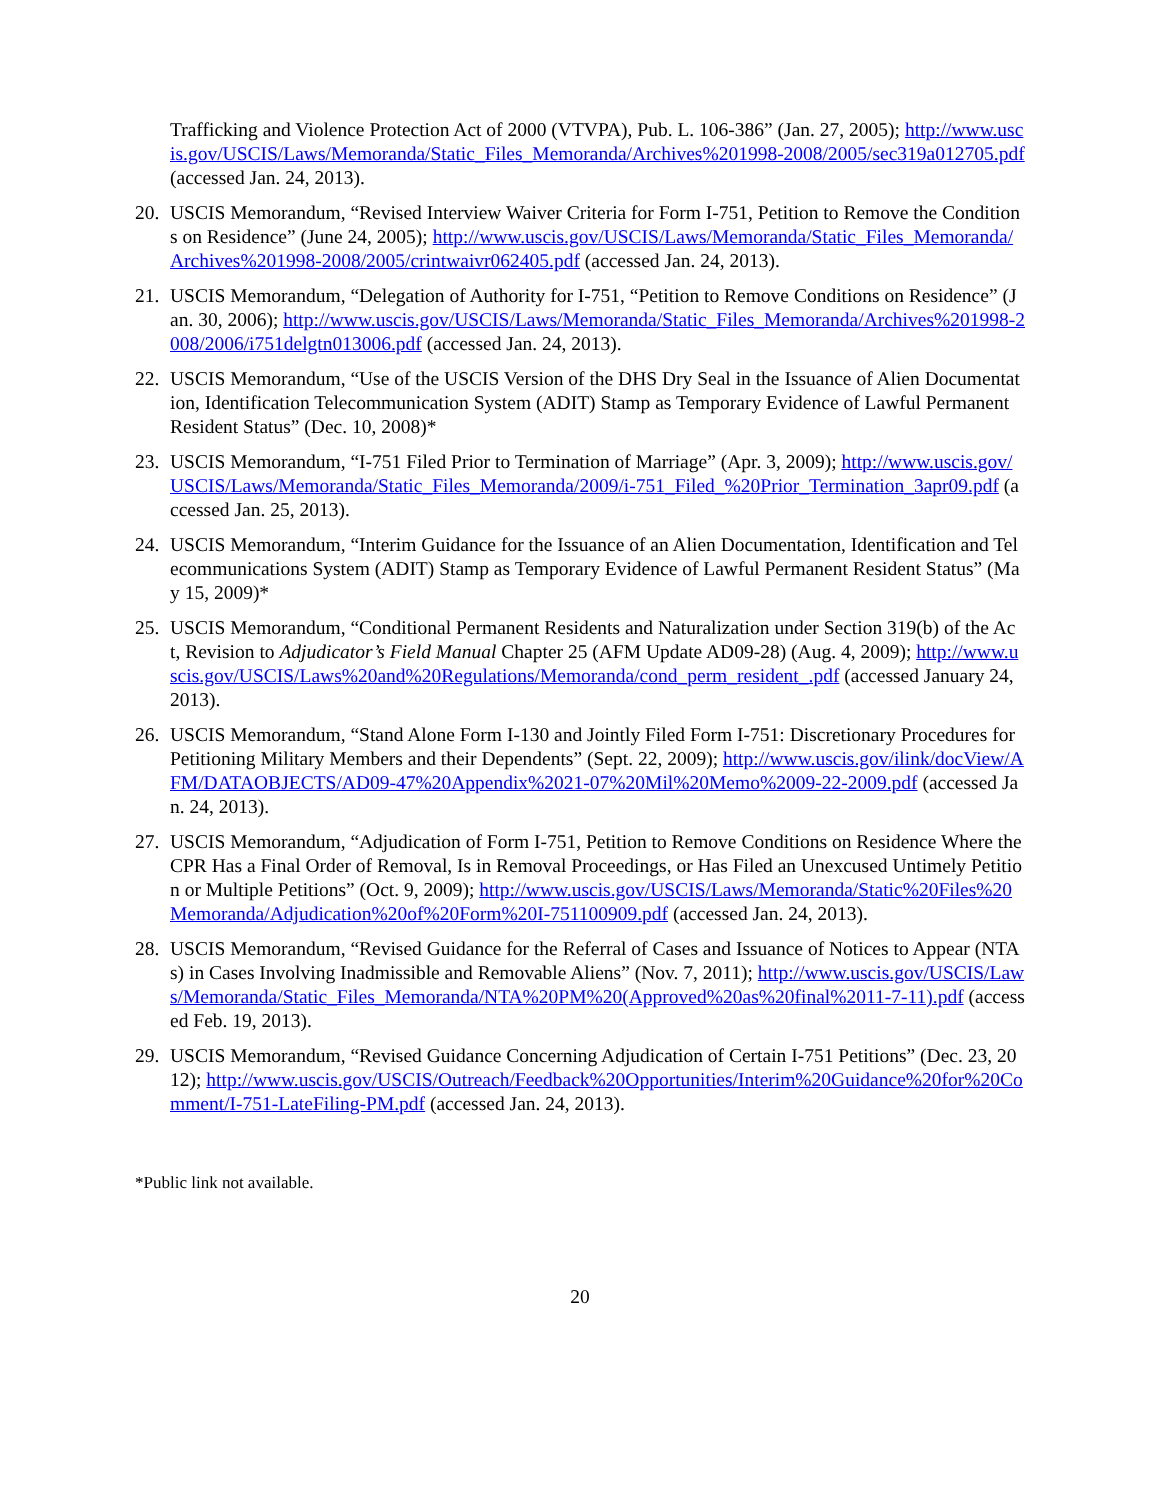Trafficking and Violence Protection Act of 2000 (VTVPA), Pub. L. 106-386” (Jan. 27, 2005); http://www.uscis.gov/USCIS/Laws/Memoranda/Static_Files_Memoranda/Archives%201998-2008/2005/sec319a012705.pdf (accessed Jan. 24, 2013).
20. USCIS Memorandum, “Revised Interview Waiver Criteria for Form I-751, Petition to Remove the Conditions on Residence” (June 24, 2005); http://www.uscis.gov/USCIS/Laws/Memoranda/Static_Files_Memoranda/Archives%201998-2008/2005/crintwaivr062405.pdf (accessed Jan. 24, 2013).
21. USCIS Memorandum, “Delegation of Authority for I-751, “Petition to Remove Conditions on Residence” (Jan. 30, 2006); http://www.uscis.gov/USCIS/Laws/Memoranda/Static_Files_Memoranda/Archives%201998-2008/2006/i751delgtn013006.pdf (accessed Jan. 24, 2013).
22. USCIS Memorandum, “Use of the USCIS Version of the DHS Dry Seal in the Issuance of Alien Documentation, Identification Telecommunication System (ADIT) Stamp as Temporary Evidence of Lawful Permanent Resident Status” (Dec. 10, 2008)*
23. USCIS Memorandum, “I-751 Filed Prior to Termination of Marriage” (Apr. 3, 2009); http://www.uscis.gov/USCIS/Laws/Memoranda/Static_Files_Memoranda/2009/i-751_Filed_%20Prior_Termination_3apr09.pdf (accessed Jan. 25, 2013).
24. USCIS Memorandum, “Interim Guidance for the Issuance of an Alien Documentation, Identification and Telecommunications System (ADIT) Stamp as Temporary Evidence of Lawful Permanent Resident Status” (May 15, 2009)*
25. USCIS Memorandum, “Conditional Permanent Residents and Naturalization under Section 319(b) of the Act, Revision to Adjudicator’s Field Manual Chapter 25 (AFM Update AD09-28) (Aug. 4, 2009); http://www.uscis.gov/USCIS/Laws%20and%20Regulations/Memoranda/cond_perm_resident_.pdf (accessed January 24, 2013).
26. USCIS Memorandum, “Stand Alone Form I-130 and Jointly Filed Form I-751: Discretionary Procedures for Petitioning Military Members and their Dependents” (Sept. 22, 2009); http://www.uscis.gov/ilink/docView/AFM/DATAOBJECTS/AD09-47%20Appendix%2021-07%20Mil%20Memo%2009-22-2009.pdf (accessed Jan. 24, 2013).
27. USCIS Memorandum, “Adjudication of Form I-751, Petition to Remove Conditions on Residence Where the CPR Has a Final Order of Removal, Is in Removal Proceedings, or Has Filed an Unexcused Untimely Petition or Multiple Petitions” (Oct. 9, 2009); http://www.uscis.gov/USCIS/Laws/Memoranda/Static%20Files%20Memoranda/Adjudication%20of%20Form%20I-751100909.pdf (accessed Jan. 24, 2013).
28. USCIS Memorandum, “Revised Guidance for the Referral of Cases and Issuance of Notices to Appear (NTAs) in Cases Involving Inadmissible and Removable Aliens” (Nov. 7, 2011); http://www.uscis.gov/USCIS/Laws/Memoranda/Static_Files_Memoranda/NTA%20PM%20(Approved%20as%20final%2011-7-11).pdf (accessed Feb. 19, 2013).
29. USCIS Memorandum, “Revised Guidance Concerning Adjudication of Certain I-751 Petitions” (Dec. 23, 2012); http://www.uscis.gov/USCIS/Outreach/Feedback%20Opportunities/Interim%20Guidance%20for%20Comment/I-751-LateFiling-PM.pdf (accessed Jan. 24, 2013).
*Public link not available.
20